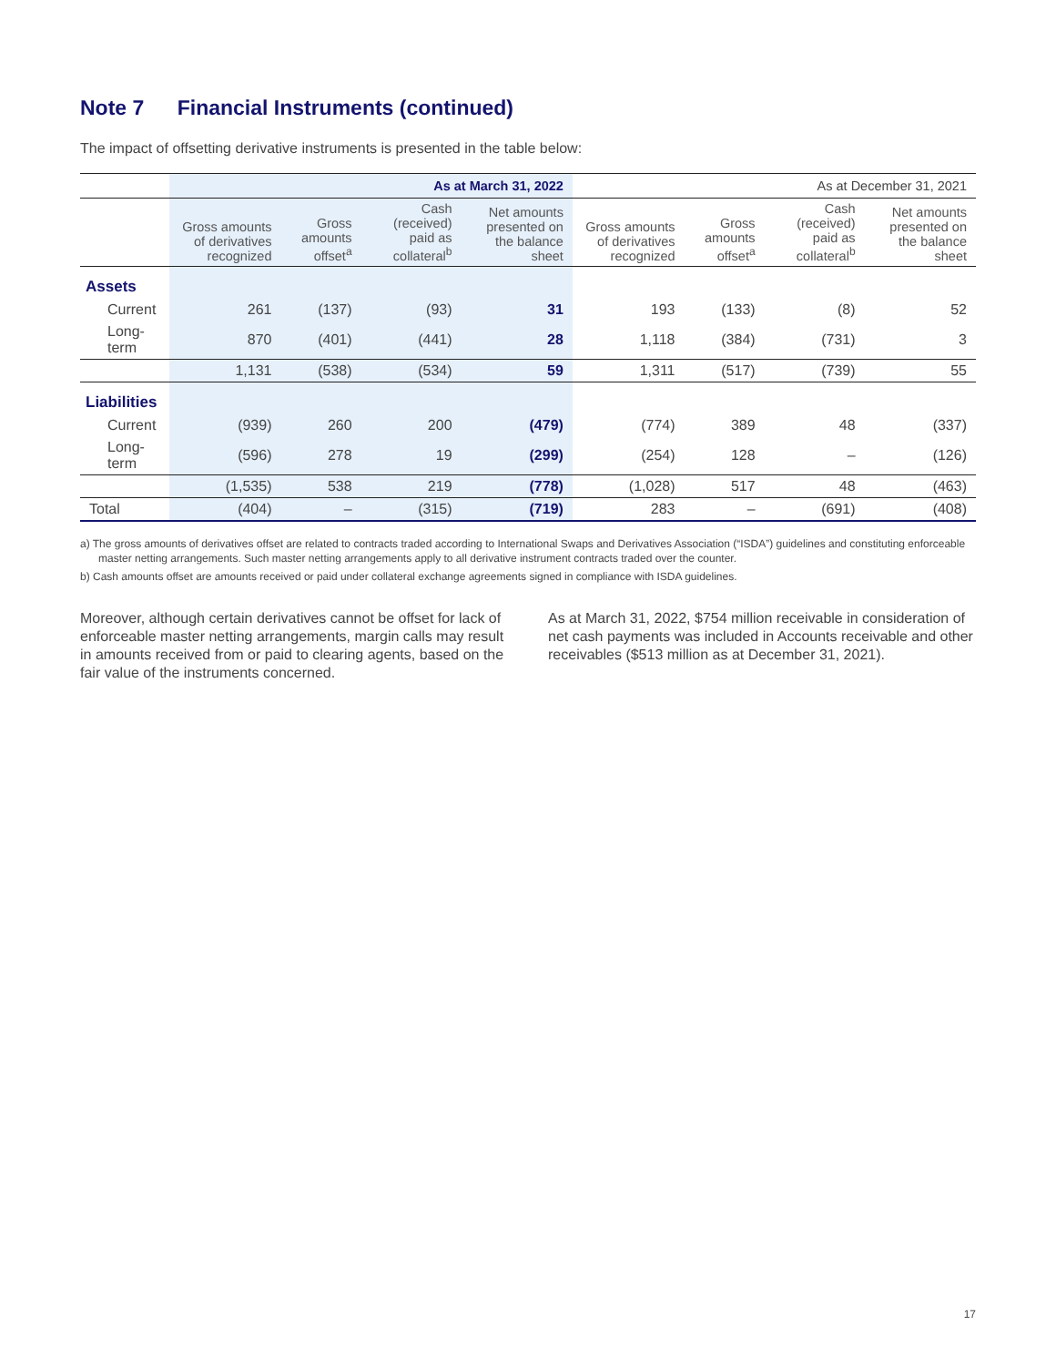Note 7 Financial Instruments (continued)
The impact of offsetting derivative instruments is presented in the table below:
| | As at March 31, 2022 | | | | As at December 31, 2021 | | | |
| | Gross amounts of derivatives recognized | Gross amounts offset<sup>a</sup> | Cash (received) paid as collateral<sup>b</sup> | Net amounts presented on the balance sheet | Gross amounts of derivatives recognized | Gross amounts offset<sup>a</sup> | Cash (received) paid as collateral<sup>b</sup> | Net amounts presented on the balance sheet |
| Assets | | | | | | | | |
| Current | 261 | (137) | (93) | 31 | 193 | (133) | (8) | 52 |
| Long-term | 870 | (401) | (441) | 28 | 1,118 | (384) | (731) | 3 |
| | 1,131 | (538) | (534) | 59 | 1,311 | (517) | (739) | 55 |
| Liabilities | | | | | | | | |
| Current | (939) | 260 | 200 | (479) | (774) | 389 | 48 | (337) |
| Long-term | (596) | 278 | 19 | (299) | (254) | 128 | – | (126) |
| | (1,535) | 538 | 219 | (778) | (1,028) | 517 | 48 | (463) |
| Total | (404) | – | (315) | (719) | 283 | – | (691) | (408) |
a) The gross amounts of derivatives offset are related to contracts traded according to International Swaps and Derivatives Association (“ISDA”) guidelines and constituting enforceable master netting arrangements. Such master netting arrangements apply to all derivative instrument contracts traded over the counter.
b) Cash amounts offset are amounts received or paid under collateral exchange agreements signed in compliance with ISDA guidelines.
Moreover, although certain derivatives cannot be offset for lack of enforceable master netting arrangements, margin calls may result in amounts received from or paid to clearing agents, based on the fair value of the instruments concerned.
As at March 31, 2022, $754 million receivable in consideration of net cash payments was included in Accounts receivable and other receivables ($513 million as at December 31, 2021).
17